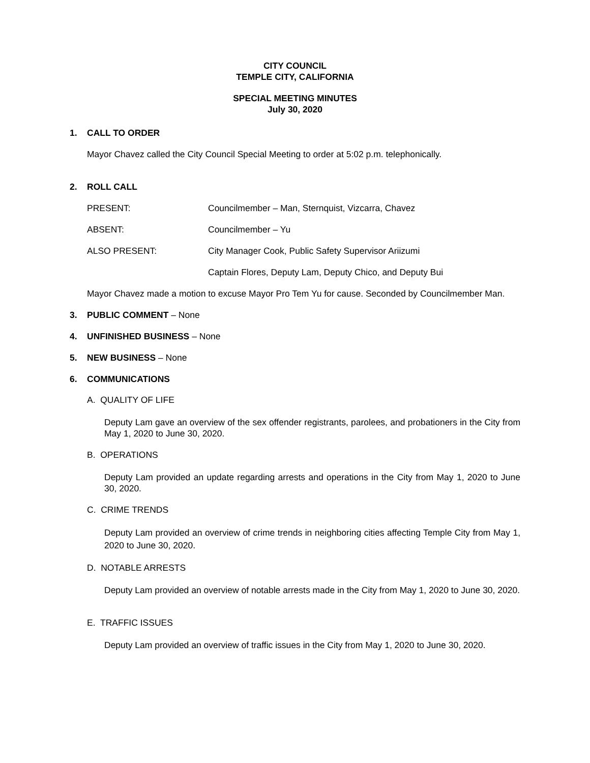CITY COUNCIL
TEMPLE CITY, CALIFORNIA
SPECIAL MEETING MINUTES
July 30, 2020
1. CALL TO ORDER
Mayor Chavez called the City Council Special Meeting to order at 5:02 p.m. telephonically.
2. ROLL CALL
PRESENT: Councilmember – Man, Sternquist, Vizcarra, Chavez
ABSENT: Councilmember – Yu
ALSO PRESENT: City Manager Cook, Public Safety Supervisor Ariizumi
Captain Flores, Deputy Lam, Deputy Chico, and Deputy Bui
Mayor Chavez made a motion to excuse Mayor Pro Tem Yu for cause. Seconded by Councilmember Man.
3. PUBLIC COMMENT – None
4. UNFINISHED BUSINESS – None
5. NEW BUSINESS – None
6. COMMUNICATIONS
A. QUALITY OF LIFE
Deputy Lam gave an overview of the sex offender registrants, parolees, and probationers in the City from May 1, 2020 to June 30, 2020.
B. OPERATIONS
Deputy Lam provided an update regarding arrests and operations in the City from May 1, 2020 to June 30, 2020.
C. CRIME TRENDS
Deputy Lam provided an overview of crime trends in neighboring cities affecting Temple City from May 1, 2020 to June 30, 2020.
D. NOTABLE ARRESTS
Deputy Lam provided an overview of notable arrests made in the City from May 1, 2020 to June 30, 2020.
E. TRAFFIC ISSUES
Deputy Lam provided an overview of traffic issues in the City from May 1, 2020 to June 30, 2020.